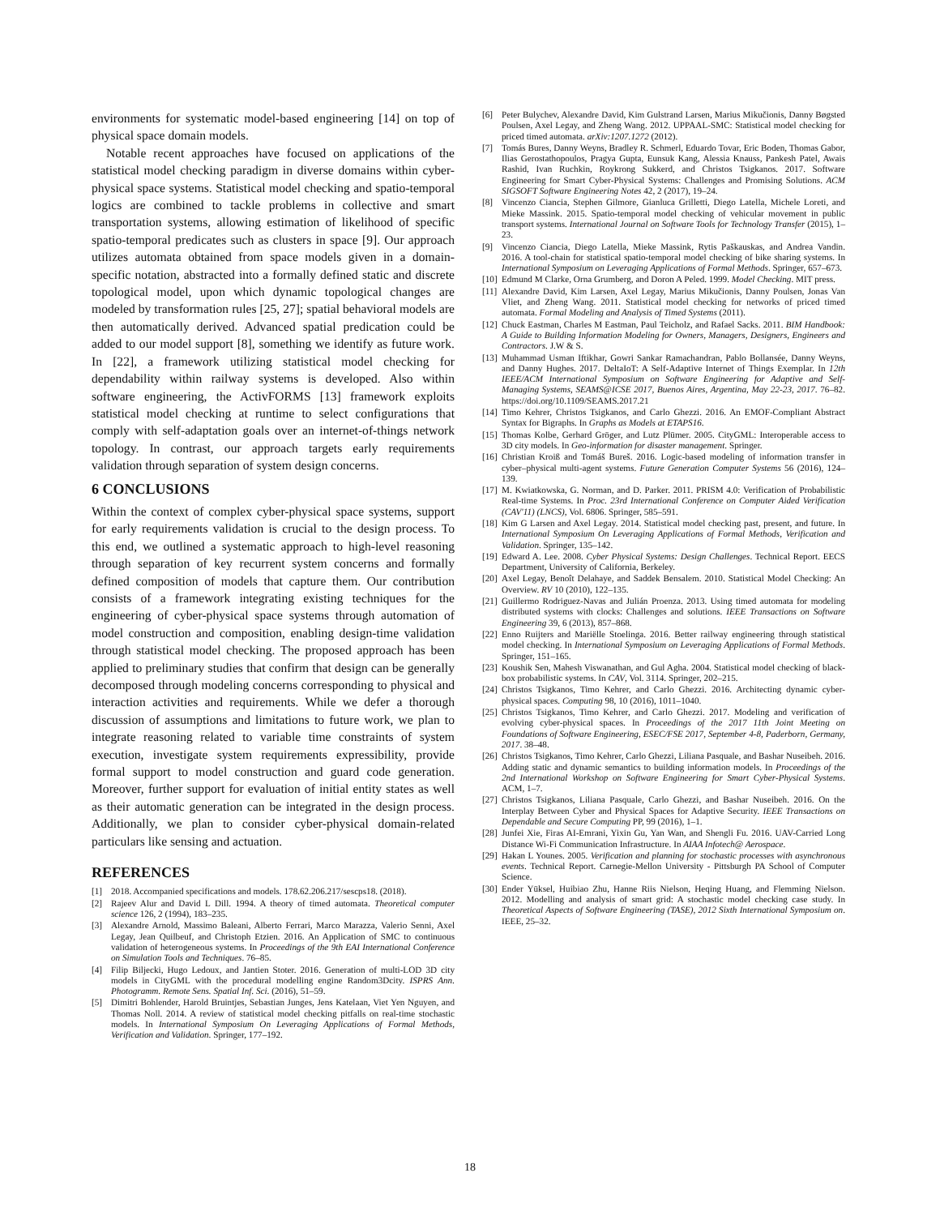environments for systematic model-based engineering [14] on top of physical space domain models.
Notable recent approaches have focused on applications of the statistical model checking paradigm in diverse domains within cyber-physical space systems. Statistical model checking and spatio-temporal logics are combined to tackle problems in collective and smart transportation systems, allowing estimation of likelihood of specific spatio-temporal predicates such as clusters in space [9]. Our approach utilizes automata obtained from space models given in a domain-specific notation, abstracted into a formally defined static and discrete topological model, upon which dynamic topological changes are modeled by transformation rules [25, 27]; spatial behavioral models are then automatically derived. Advanced spatial predication could be added to our model support [8], something we identify as future work. In [22], a framework utilizing statistical model checking for dependability within railway systems is developed. Also within software engineering, the ActivFORMS [13] framework exploits statistical model checking at runtime to select configurations that comply with self-adaptation goals over an internet-of-things network topology. In contrast, our approach targets early requirements validation through separation of system design concerns.
6 CONCLUSIONS
Within the context of complex cyber-physical space systems, support for early requirements validation is crucial to the design process. To this end, we outlined a systematic approach to high-level reasoning through separation of key recurrent system concerns and formally defined composition of models that capture them. Our contribution consists of a framework integrating existing techniques for the engineering of cyber-physical space systems through automation of model construction and composition, enabling design-time validation through statistical model checking. The proposed approach has been applied to preliminary studies that confirm that design can be generally decomposed through modeling concerns corresponding to physical and interaction activities and requirements. While we defer a thorough discussion of assumptions and limitations to future work, we plan to integrate reasoning related to variable time constraints of system execution, investigate system requirements expressibility, provide formal support to model construction and guard code generation. Moreover, further support for evaluation of initial entity states as well as their automatic generation can be integrated in the design process. Additionally, we plan to consider cyber-physical domain-related particulars like sensing and actuation.
REFERENCES
[1] 2018. Accompanied specifications and models. 178.62.206.217/sescps18. (2018).
[2] Rajeev Alur and David L Dill. 1994. A theory of timed automata. Theoretical computer science 126, 2 (1994), 183–235.
[3] Alexandre Arnold, Massimo Baleani, Alberto Ferrari, Marco Marazza, Valerio Senni, Axel Legay, Jean Quilbeuf, and Christoph Etzien. 2016. An Application of SMC to continuous validation of heterogeneous systems. In Proceedings of the 9th EAI International Conference on Simulation Tools and Techniques. 76–85.
[4] Filip Biljecki, Hugo Ledoux, and Jantien Stoter. 2016. Generation of multi-LOD 3D city models in CityGML with the procedural modelling engine Random3Dcity. ISPRS Ann. Photogramm. Remote Sens. Spatial Inf. Sci. (2016), 51–59.
[5] Dimitri Bohlender, Harold Bruintjes, Sebastian Junges, Jens Katelaan, Viet Yen Nguyen, and Thomas Noll. 2014. A review of statistical model checking pitfalls on real-time stochastic models. In International Symposium On Leveraging Applications of Formal Methods, Verification and Validation. Springer, 177–192.
[6] Peter Bulychev, Alexandre David, Kim Gulstrand Larsen, Marius Mikučionis, Danny Bøgsted Poulsen, Axel Legay, and Zheng Wang. 2012. UPPAAL-SMC: Statistical model checking for priced timed automata. arXiv:1207.1272 (2012).
[7] Tomás Bures, Danny Weyns, Bradley R. Schmerl, Eduardo Tovar, Eric Boden, Thomas Gabor, Ilias Gerostathopoulos, Pragya Gupta, Eunsuk Kang, Alessia Knauss, Pankesh Patel, Awais Rashid, Ivan Ruchkin, Roykrong Sukkerd, and Christos Tsigkanos. 2017. Software Engineering for Smart Cyber-Physical Systems: Challenges and Promising Solutions. ACM SIGSOFT Software Engineering Notes 42, 2 (2017), 19–24.
[8] Vincenzo Ciancia, Stephen Gilmore, Gianluca Grilletti, Diego Latella, Michele Loreti, and Mieke Massink. 2015. Spatio-temporal model checking of vehicular movement in public transport systems. International Journal on Software Tools for Technology Transfer (2015), 1–23.
[9] Vincenzo Ciancia, Diego Latella, Mieke Massink, Rytis Paškauskas, and Andrea Vandin. 2016. A tool-chain for statistical spatio-temporal model checking of bike sharing systems. In International Symposium on Leveraging Applications of Formal Methods. Springer, 657–673.
[10] Edmund M Clarke, Orna Grumberg, and Doron A Peled. 1999. Model Checking. MIT press.
[11] Alexandre David, Kim Larsen, Axel Legay, Marius Mikučionis, Danny Poulsen, Jonas Van Vliet, and Zheng Wang. 2011. Statistical model checking for networks of priced timed automata. Formal Modeling and Analysis of Timed Systems (2011).
[12] Chuck Eastman, Charles M Eastman, Paul Teicholz, and Rafael Sacks. 2011. BIM Handbook: A Guide to Building Information Modeling for Owners, Managers, Designers, Engineers and Contractors. J.W & S.
[13] Muhammad Usman Iftikhar, Gowri Sankar Ramachandran, Pablo Bollansée, Danny Weyns, and Danny Hughes. 2017. DeltaIoT: A Self-Adaptive Internet of Things Exemplar. In 12th IEEE/ACM International Symposium on Software Engineering for Adaptive and Self-Managing Systems, SEAMS@ICSE 2017, Buenos Aires, Argentina, May 22-23, 2017. 76–82. https://doi.org/10.1109/SEAMS.2017.21
[14] Timo Kehrer, Christos Tsigkanos, and Carlo Ghezzi. 2016. An EMOF-Compliant Abstract Syntax for Bigraphs. In Graphs as Models at ETAPS16.
[15] Thomas Kolbe, Gerhard Gröger, and Lutz Plümer. 2005. CityGML: Interoperable access to 3D city models. In Geo-information for disaster management. Springer.
[16] Christian Kroiß and Tomáš Bureš. 2016. Logic-based modeling of information transfer in cyber–physical multi-agent systems. Future Generation Computer Systems 56 (2016), 124–139.
[17] M. Kwiatkowska, G. Norman, and D. Parker. 2011. PRISM 4.0: Verification of Probabilistic Real-time Systems. In Proc. 23rd International Conference on Computer Aided Verification (CAV'11) (LNCS), Vol. 6806. Springer, 585–591.
[18] Kim G Larsen and Axel Legay. 2014. Statistical model checking past, present, and future. In International Symposium On Leveraging Applications of Formal Methods, Verification and Validation. Springer, 135–142.
[19] Edward A. Lee. 2008. Cyber Physical Systems: Design Challenges. Technical Report. EECS Department, University of California, Berkeley.
[20] Axel Legay, Benoît Delahaye, and Saddek Bensalem. 2010. Statistical Model Checking: An Overview. RV 10 (2010), 122–135.
[21] Guillermo Rodriguez-Navas and Julián Proenza. 2013. Using timed automata for modeling distributed systems with clocks: Challenges and solutions. IEEE Transactions on Software Engineering 39, 6 (2013), 857–868.
[22] Enno Ruijters and Mariëlle Stoelinga. 2016. Better railway engineering through statistical model checking. In International Symposium on Leveraging Applications of Formal Methods. Springer, 151–165.
[23] Koushik Sen, Mahesh Viswanathan, and Gul Agha. 2004. Statistical model checking of black-box probabilistic systems. In CAV, Vol. 3114. Springer, 202–215.
[24] Christos Tsigkanos, Timo Kehrer, and Carlo Ghezzi. 2016. Architecting dynamic cyber-physical spaces. Computing 98, 10 (2016), 1011–1040.
[25] Christos Tsigkanos, Timo Kehrer, and Carlo Ghezzi. 2017. Modeling and verification of evolving cyber-physical spaces. In Proceedings of the 2017 11th Joint Meeting on Foundations of Software Engineering, ESEC/FSE 2017, September 4-8, Paderborn, Germany, 2017. 38–48.
[26] Christos Tsigkanos, Timo Kehrer, Carlo Ghezzi, Liliana Pasquale, and Bashar Nuseibeh. 2016. Adding static and dynamic semantics to building information models. In Proceedings of the 2nd International Workshop on Software Engineering for Smart Cyber-Physical Systems. ACM, 1–7.
[27] Christos Tsigkanos, Liliana Pasquale, Carlo Ghezzi, and Bashar Nuseibeh. 2016. On the Interplay Between Cyber and Physical Spaces for Adaptive Security. IEEE Transactions on Dependable and Secure Computing PP, 99 (2016), 1–1.
[28] Junfei Xie, Firas AI-Emrani, Yixin Gu, Yan Wan, and Shengli Fu. 2016. UAV-Carried Long Distance Wi-Fi Communication Infrastructure. In AIAA Infotech@ Aerospace.
[29] Hakan L Younes. 2005. Verification and planning for stochastic processes with asynchronous events. Technical Report. Carnegie-Mellon University - Pittsburgh PA School of Computer Science.
[30] Ender Yüksel, Huibiao Zhu, Hanne Riis Nielson, Heqing Huang, and Flemming Nielson. 2012. Modelling and analysis of smart grid: A stochastic model checking case study. In Theoretical Aspects of Software Engineering (TASE), 2012 Sixth International Symposium on. IEEE, 25–32.
18